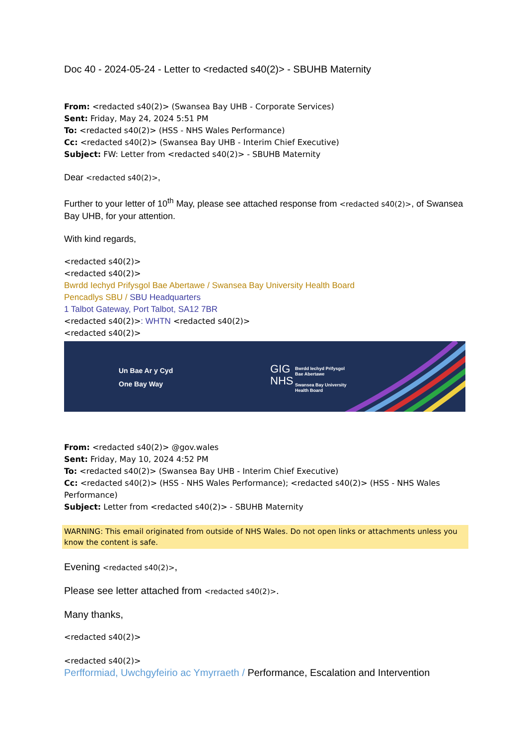Doc 40 - 2024-05-24 - Letter to <redacted s40(2)> - SBUHB Maternity
From: <redacted s40(2)> (Swansea Bay UHB - Corporate Services)
Sent: Friday, May 24, 2024 5:51 PM
To: <redacted s40(2)> (HSS - NHS Wales Performance)
Cc: <redacted s40(2)> (Swansea Bay UHB - Interim Chief Executive)
Subject: FW: Letter from <redacted s40(2)> - SBUHB Maternity
Dear <redacted s40(2)>,
Further to your letter of 10<sup>th</sup> May, please see attached response from <redacted s40(2)>, of Swansea Bay UHB, for your attention.
With kind regards,
<redacted s40(2)>
<redacted s40(2)>
Bwrdd Iechyd Prifysgol Bae Abertawe / Swansea Bay University Health Board
Pencadlys SBU / SBU Headquarters
1 Talbot Gateway, Port Talbot, SA12 7BR
<redacted s40(2)>: WHTN <redacted s40(2)>
<redacted s40(2)>
Un Bae Ar y Cyd
One Bay Way
GIG
NHS
Bwrdd Iechyd Prifysgol
Bae Abertawe
Swansea Bay University
Health Board
From: <redacted s40(2)> @gov.wales
Sent: Friday, May 10, 2024 4:52 PM
To: <redacted s40(2)> (Swansea Bay UHB - Interim Chief Executive)
Cc: <redacted s40(2)> (HSS - NHS Wales Performance); <redacted s40(2)> (HSS - NHS Wales Performance)
Subject: Letter from <redacted s40(2)> - SBUHB Maternity
WARNING: This email originated from outside of NHS Wales. Do not open links or attachments unless you know the content is safe.
Evening <redacted s40(2)>,
Please see letter attached from <redacted s40(2)>.
Many thanks,
<redacted s40(2)>
<redacted s40(2)>
Perfformiad, Uwchgyfeirio ac Ymyrraeth / Performance, Escalation and Intervention